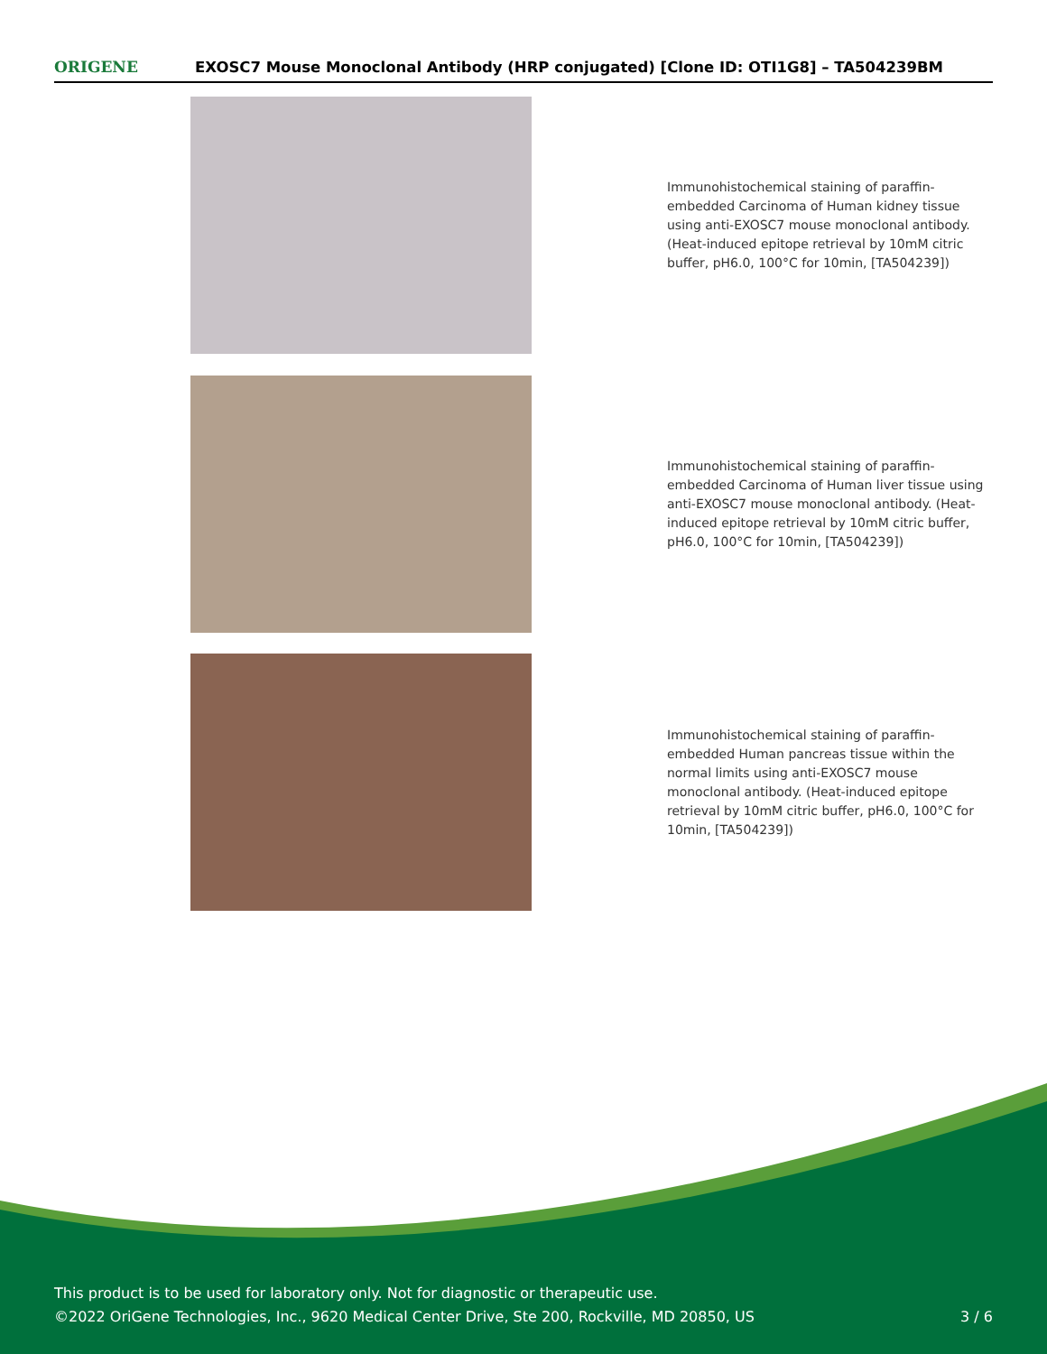ORIGENE
EXOSC7 Mouse Monoclonal Antibody (HRP conjugated) [Clone ID: OTI1G8] – TA504239BM
Immunohistochemical staining of paraffin-embedded Carcinoma of Human kidney tissue using anti-EXOSC7 mouse monoclonal antibody. (Heat-induced epitope retrieval by 10mM citric buffer, pH6.0, 100°C for 10min, [TA504239])
Immunohistochemical staining of paraffin-embedded Carcinoma of Human liver tissue using anti-EXOSC7 mouse monoclonal antibody. (Heat-induced epitope retrieval by 10mM citric buffer, pH6.0, 100°C for 10min, [TA504239])
Immunohistochemical staining of paraffin-embedded Human pancreas tissue within the normal limits using anti-EXOSC7 mouse monoclonal antibody. (Heat-induced epitope retrieval by 10mM citric buffer, pH6.0, 100°C for 10min, [TA504239])
This product is to be used for laboratory only. Not for diagnostic or therapeutic use.
©2022 OriGene Technologies, Inc., 9620 Medical Center Drive, Ste 200, Rockville, MD 20850, US
3 / 6